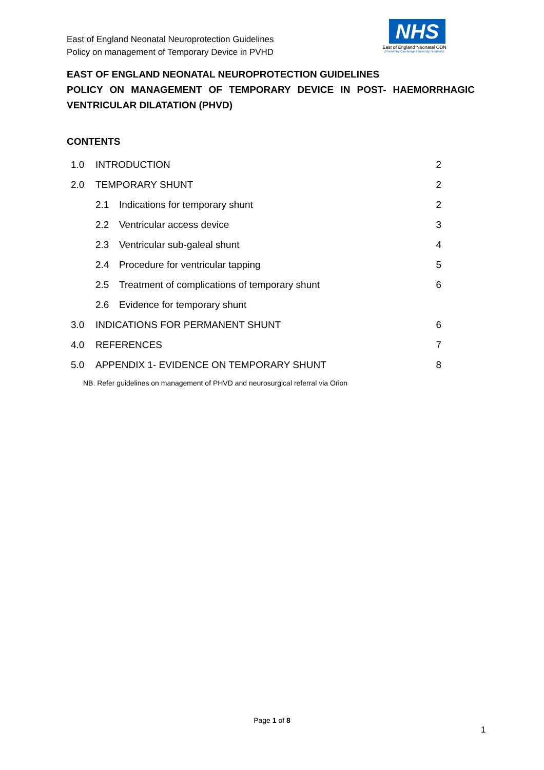East of England Neonatal Neuroprotection Guidelines
Policy on management of Temporary Device in PVHD
NHS
East of England Neonatal ODN
(Hosted by Cambridge University Hospitals)
EAST OF ENGLAND NEONATAL NEUROPROTECTION GUIDELINES
POLICY ON MANAGEMENT OF TEMPORARY DEVICE IN POST- HAEMORRHAGIC VENTRICULAR DILATATION (PHVD)
CONTENTS
| 1.0 | INTRODUCTION | | 2 |
| 2.0 | TEMPORARY SHUNT | | 2 |
| | 2.1 | Indications for temporary shunt | 2 |
| | 2.2 | Ventricular access device | 3 |
| | 2.3 | Ventricular sub-galeal shunt | 4 |
| | 2.4 | Procedure for ventricular tapping | 5 |
| | 2.5 | Treatment of complications of temporary shunt | 6 |
| | 2.6 | Evidence for temporary shunt | |
| 3.0 | INDICATIONS FOR PERMANENT SHUNT | | 6 |
| 4.0 | REFERENCES | | 7 |
| 5.0 | APPENDIX 1- EVIDENCE ON TEMPORARY SHUNT | | 8 |
NB. Refer guidelines on management of PHVD and neurosurgical referral via Orion
Page 1 of 8
1